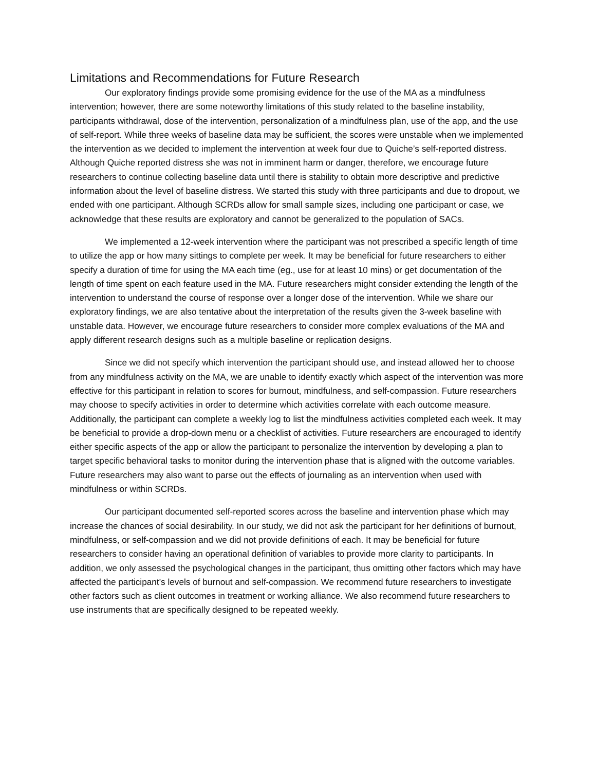Limitations and Recommendations for Future Research
Our exploratory findings provide some promising evidence for the use of the MA as a mindfulness intervention; however, there are some noteworthy limitations of this study related to the baseline instability, participants withdrawal, dose of the intervention, personalization of a mindfulness plan, use of the app, and the use of self-report. While three weeks of baseline data may be sufficient, the scores were unstable when we implemented the intervention as we decided to implement the intervention at week four due to Quiche’s self-reported distress. Although Quiche reported distress she was not in imminent harm or danger, therefore, we encourage future researchers to continue collecting baseline data until there is stability to obtain more descriptive and predictive information about the level of baseline distress. We started this study with three participants and due to dropout, we ended with one participant. Although SCRDs allow for small sample sizes, including one participant or case, we acknowledge that these results are exploratory and cannot be generalized to the population of SACs.
We implemented a 12-week intervention where the participant was not prescribed a specific length of time to utilize the app or how many sittings to complete per week. It may be beneficial for future researchers to either specify a duration of time for using the MA each time (eg., use for at least 10 mins) or get documentation of the length of time spent on each feature used in the MA. Future researchers might consider extending the length of the intervention to understand the course of response over a longer dose of the intervention. While we share our exploratory findings, we are also tentative about the interpretation of the results given the 3-week baseline with unstable data. However, we encourage future researchers to consider more complex evaluations of the MA and apply different research designs such as a multiple baseline or replication designs.
Since we did not specify which intervention the participant should use, and instead allowed her to choose from any mindfulness activity on the MA, we are unable to identify exactly which aspect of the intervention was more effective for this participant in relation to scores for burnout, mindfulness, and self-compassion. Future researchers may choose to specify activities in order to determine which activities correlate with each outcome measure. Additionally, the participant can complete a weekly log to list the mindfulness activities completed each week. It may be beneficial to provide a drop-down menu or a checklist of activities. Future researchers are encouraged to identify either specific aspects of the app or allow the participant to personalize the intervention by developing a plan to target specific behavioral tasks to monitor during the intervention phase that is aligned with the outcome variables. Future researchers may also want to parse out the effects of journaling as an intervention when used with mindfulness or within SCRDs.
Our participant documented self-reported scores across the baseline and intervention phase which may increase the chances of social desirability. In our study, we did not ask the participant for her definitions of burnout, mindfulness, or self-compassion and we did not provide definitions of each. It may be beneficial for future researchers to consider having an operational definition of variables to provide more clarity to participants. In addition, we only assessed the psychological changes in the participant, thus omitting other factors which may have affected the participant’s levels of burnout and self-compassion. We recommend future researchers to investigate other factors such as client outcomes in treatment or working alliance. We also recommend future researchers to use instruments that are specifically designed to be repeated weekly.